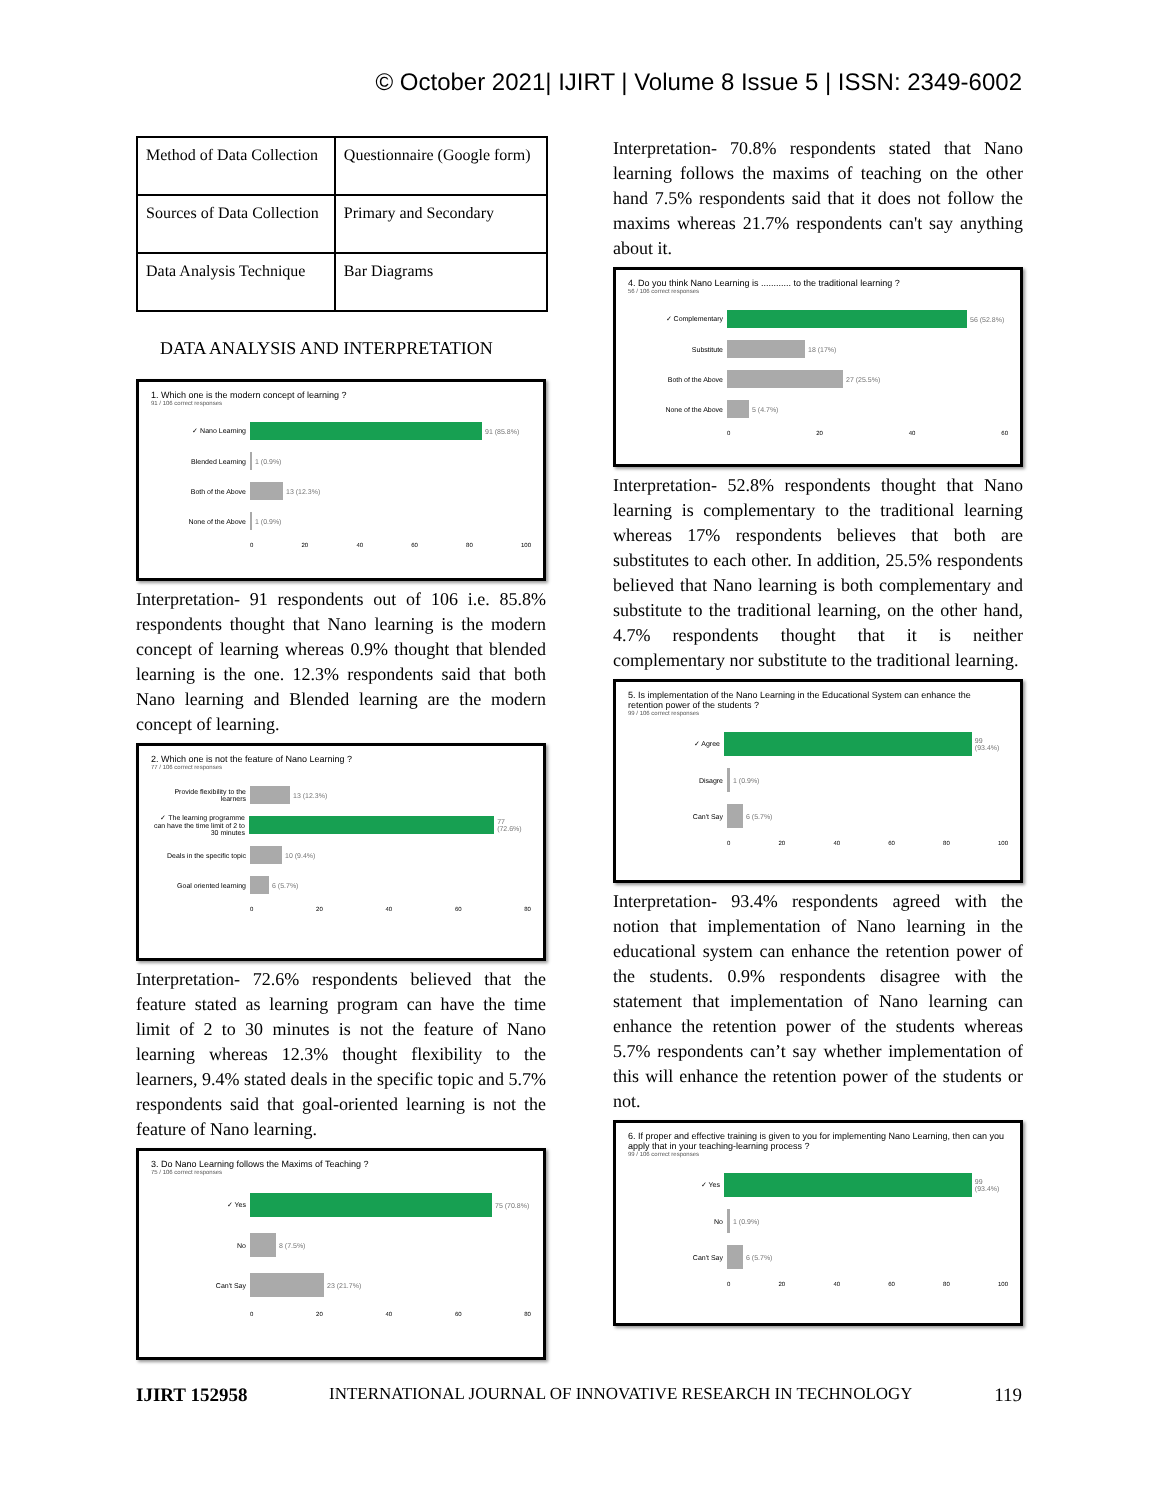© October 2021| IJIRT | Volume 8 Issue 5 | ISSN: 2349-6002
| Method of Data Collection | Questionnaire (Google form) |
| Sources of Data Collection | Primary and Secondary |
| Data Analysis Technique | Bar Diagrams |
DATA ANALYSIS AND INTERPRETATION
1. Which one is the modern concept of learning ?
91 / 106 correct responses
✓ Nano Learning 91 (85.8%)
Blended Learning 1 (0.9%)
Both of the Above 13 (12.3%)
None of the Above 1 (0.9%)
0 20 40 60 80 100
Interpretation- 91 respondents out of 106 i.e. 85.8% respondents thought that Nano learning is the modern concept of learning whereas 0.9% thought that blended learning is the one. 12.3% respondents said that both Nano learning and Blended learning are the modern concept of learning.
2. Which one is not the feature of Nano Learning ?
77 / 106 correct responses
Provide flexibility to the learners 13 (12.3%)
✓ The learning programme can have the time limit of 2 to 30 minutes 77 (72.6%)
Deals in the specific topic 10 (9.4%)
Goal oriented learning 6 (5.7%)
0 20 40 60 80
Interpretation- 72.6% respondents believed that the feature stated as learning program can have the time limit of 2 to 30 minutes is not the feature of Nano learning whereas 12.3% thought flexibility to the learners, 9.4% stated deals in the specific topic and 5.7% respondents said that goal-oriented learning is not the feature of Nano learning.
3. Do Nano Learning follows the Maxims of Teaching ?
75 / 106 correct responses
✓ Yes 75 (70.8%)
No 8 (7.5%)
Can't Say 23 (21.7%)
0 20 40 60 80
Interpretation- 70.8% respondents stated that Nano learning follows the maxims of teaching on the other hand 7.5% respondents said that it does not follow the maxims whereas 21.7% respondents can't say anything about it.
4. Do you think Nano Learning is ............ to the traditional learning ?
56 / 106 correct responses
✓ Complementary 56 (52.8%)
Substitute 18 (17%)
Both of the Above 27 (25.5%)
None of the Above 5 (4.7%)
0 20 40 60
Interpretation- 52.8% respondents thought that Nano learning is complementary to the traditional learning whereas 17% respondents believes that both are substitutes to each other. In addition, 25.5% respondents believed that Nano learning is both complementary and substitute to the traditional learning, on the other hand, 4.7% respondents thought that it is neither complementary nor substitute to the traditional learning.
5. Is implementation of the Nano Learning in the Educational System can enhance the retention power of the students ?
99 / 106 correct responses
✓ Agree 99 (93.4%)
Disagre 1 (0.9%)
Can't Say 6 (5.7%)
0 20 40 60 80 100
Interpretation- 93.4% respondents agreed with the notion that implementation of Nano learning in the educational system can enhance the retention power of the students. 0.9% respondents disagree with the statement that implementation of Nano learning can enhance the retention power of the students whereas 5.7% respondents can’t say whether implementation of this will enhance the retention power of the students or not.
6. If proper and effective training is given to you for implementing Nano Learning, then can you apply that in your teaching-learning process ?
99 / 106 correct responses
✓ Yes 99 (93.4%)
No 1 (0.9%)
Can't Say 6 (5.7%)
0 20 40 60 80 100
IJIRT 152958 INTERNATIONAL JOURNAL OF INNOVATIVE RESEARCH IN TECHNOLOGY 119